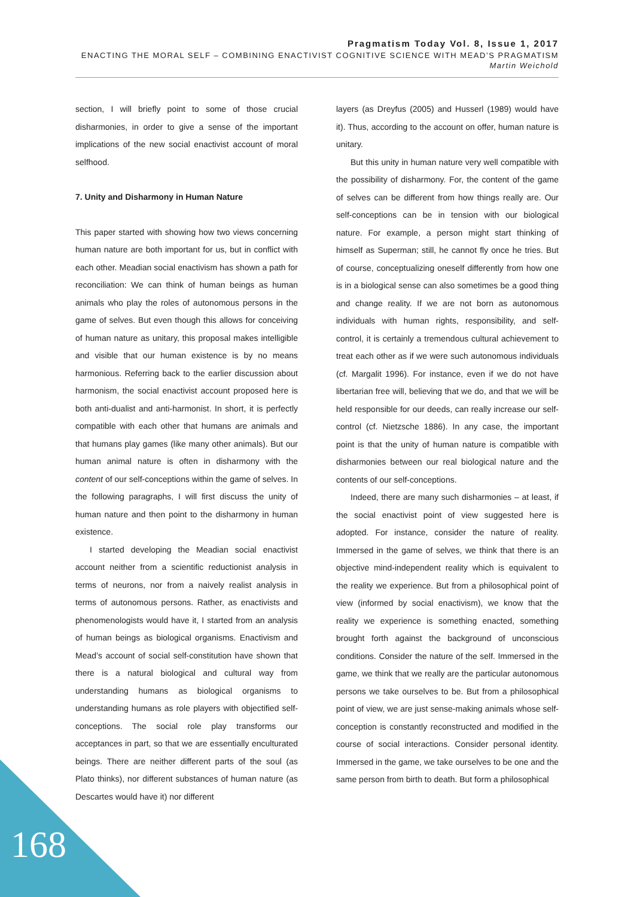Pragmatism Today Vol. 8, Issue 1, 2017
ENACTING THE MORAL SELF – COMBINING ENACTIVIST COGNITIVE SCIENCE WITH MEAD’S PRAGMATISM
Martin Weichold
section, I will briefly point to some of those crucial disharmonies, in order to give a sense of the important implications of the new social enactivist account of moral selfhood.
7. Unity and Disharmony in Human Nature
This paper started with showing how two views concerning human nature are both important for us, but in conflict with each other. Meadian social enactivism has shown a path for reconciliation: We can think of human beings as human animals who play the roles of autonomous persons in the game of selves. But even though this allows for conceiving of human nature as unitary, this proposal makes intelligible and visible that our human existence is by no means harmonious. Referring back to the earlier discussion about harmonism, the social enactivist account proposed here is both anti-dualist and anti-harmonist. In short, it is perfectly compatible with each other that humans are animals and that humans play games (like many other animals). But our human animal nature is often in disharmony with the content of our self-conceptions within the game of selves. In the following paragraphs, I will first discuss the unity of human nature and then point to the disharmony in human existence.
I started developing the Meadian social enactivist account neither from a scientific reductionist analysis in terms of neurons, nor from a naively realist analysis in terms of autonomous persons. Rather, as enactivists and phenomenologists would have it, I started from an analysis of human beings as biological organisms. Enactivism and Mead’s account of social self-constitution have shown that there is a natural biological and cultural way from understanding humans as biological organisms to understanding humans as role players with objectified self-conceptions. The social role play transforms our acceptances in part, so that we are essentially enculturated beings. There are neither different parts of the soul (as Plato thinks), nor different substances of human nature (as Descartes would have it) nor different
layers (as Dreyfus (2005) and Husserl (1989) would have it). Thus, according to the account on offer, human nature is unitary.
But this unity in human nature very well compatible with the possibility of disharmony. For, the content of the game of selves can be different from how things really are. Our self-conceptions can be in tension with our biological nature. For example, a person might start thinking of himself as Superman; still, he cannot fly once he tries. But of course, conceptualizing oneself differently from how one is in a biological sense can also sometimes be a good thing and change reality. If we are not born as autonomous individuals with human rights, responsibility, and self-control, it is certainly a tremendous cultural achievement to treat each other as if we were such autonomous individuals (cf. Margalit 1996). For instance, even if we do not have libertarian free will, believing that we do, and that we will be held responsible for our deeds, can really increase our self-control (cf. Nietzsche 1886). In any case, the important point is that the unity of human nature is compatible with disharmonies between our real biological nature and the contents of our self-conceptions.
Indeed, there are many such disharmonies – at least, if the social enactivist point of view suggested here is adopted. For instance, consider the nature of reality. Immersed in the game of selves, we think that there is an objective mind-independent reality which is equivalent to the reality we experience. But from a philosophical point of view (informed by social enactivism), we know that the reality we experience is something enacted, something brought forth against the background of unconscious conditions. Consider the nature of the self. Immersed in the game, we think that we really are the particular autonomous persons we take ourselves to be. But from a philosophical point of view, we are just sense-making animals whose self-conception is constantly reconstructed and modified in the course of social interactions. Consider personal identity. Immersed in the game, we take ourselves to be one and the same person from birth to death. But form a philosophical
168